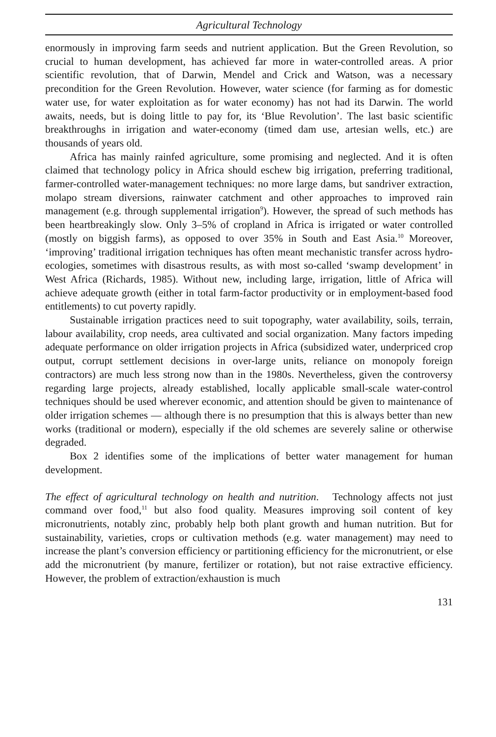Agricultural Technology
enormously in improving farm seeds and nutrient application. But the Green Revolution, so crucial to human development, has achieved far more in water-controlled areas. A prior scientific revolution, that of Darwin, Mendel and Crick and Watson, was a necessary precondition for the Green Revolution. However, water science (for farming as for domestic water use, for water exploitation as for water economy) has not had its Darwin. The world awaits, needs, but is doing little to pay for, its ‘Blue Revolution’. The last basic scientific breakthroughs in irrigation and water-economy (timed dam use, artesian wells, etc.) are thousands of years old.
Africa has mainly rainfed agriculture, some promising and neglected. And it is often claimed that technology policy in Africa should eschew big irrigation, preferring traditional, farmer-controlled water-management techniques: no more large dams, but sandriver extraction, molapo stream diversions, rainwater catchment and other approaches to improved rain management (e.g. through supplemental irrigation<sup>9</sup>). However, the spread of such methods has been heartbreakingly slow. Only 3–5% of cropland in Africa is irrigated or water controlled (mostly on biggish farms), as opposed to over 35% in South and East Asia.<sup>10</sup> Moreover, ‘improving’ traditional irrigation techniques has often meant mechanistic transfer across hydro-ecologies, sometimes with disastrous results, as with most so-called ‘swamp development’ in West Africa (Richards, 1985). Without new, including large, irrigation, little of Africa will achieve adequate growth (either in total farm-factor productivity or in employment-based food entitlements) to cut poverty rapidly.
Sustainable irrigation practices need to suit topography, water availability, soils, terrain, labour availability, crop needs, area cultivated and social organization. Many factors impeding adequate performance on older irrigation projects in Africa (subsidized water, underpriced crop output, corrupt settlement decisions in over-large units, reliance on monopoly foreign contractors) are much less strong now than in the 1980s. Nevertheless, given the controversy regarding large projects, already established, locally applicable small-scale water-control techniques should be used wherever economic, and attention should be given to maintenance of older irrigation schemes — although there is no presumption that this is always better than new works (traditional or modern), especially if the old schemes are severely saline or otherwise degraded.
Box 2 identifies some of the implications of better water management for human development.
The effect of agricultural technology on health and nutrition. Technology affects not just command over food,<sup>11</sup> but also food quality. Measures improving soil content of key micronutrients, notably zinc, probably help both plant growth and human nutrition. But for sustainability, varieties, crops or cultivation methods (e.g. water management) may need to increase the plant’s conversion efficiency or partitioning efficiency for the micronutrient, or else add the micronutrient (by manure, fertilizer or rotation), but not raise extractive efficiency. However, the problem of extraction/exhaustion is much
131